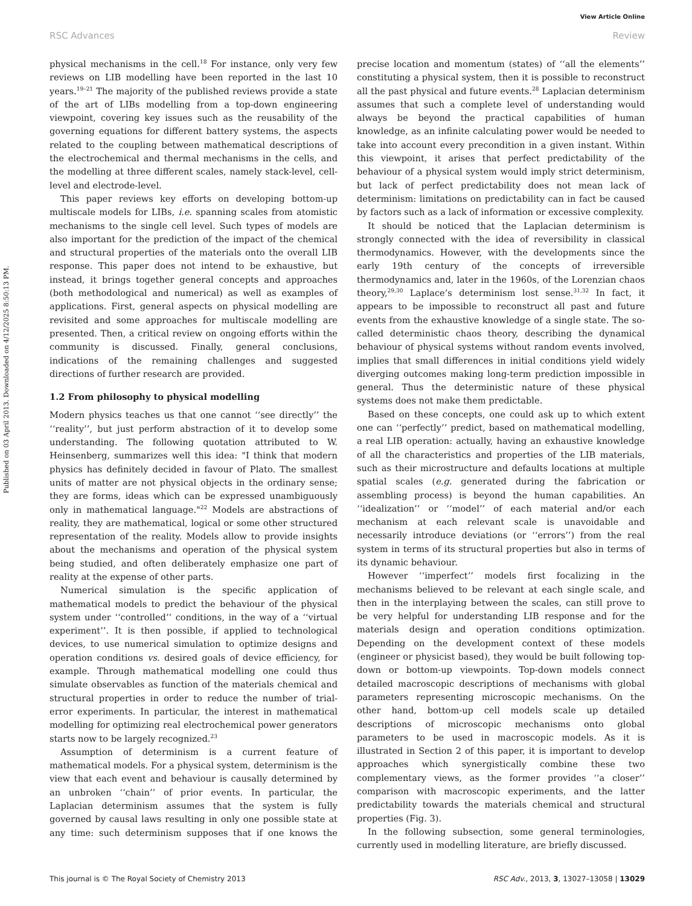View Article Online
RSC Advances Review
Published on 03 April 2013. Downloaded on 4/12/2025 8:50:13 PM.
physical mechanisms in the cell.<sup>18</sup> For instance, only very few reviews on LIB modelling have been reported in the last 10 years.<sup>19–21</sup> The majority of the published reviews provide a state of the art of LIBs modelling from a top-down engineering viewpoint, covering key issues such as the reusability of the governing equations for different battery systems, the aspects related to the coupling between mathematical descriptions of the electrochemical and thermal mechanisms in the cells, and the modelling at three different scales, namely stack-level, cell-level and electrode-level.
This paper reviews key efforts on developing bottom-up multiscale models for LIBs, i.e. spanning scales from atomistic mechanisms to the single cell level. Such types of models are also important for the prediction of the impact of the chemical and structural properties of the materials onto the overall LIB response. This paper does not intend to be exhaustive, but instead, it brings together general concepts and approaches (both methodological and numerical) as well as examples of applications. First, general aspects on physical modelling are revisited and some approaches for multiscale modelling are presented. Then, a critical review on ongoing efforts within the community is discussed. Finally, general conclusions, indications of the remaining challenges and suggested directions of further research are provided.
1.2 From philosophy to physical modelling
Modern physics teaches us that one cannot ‘‘see directly’’ the ‘‘reality’’, but just perform abstraction of it to develop some understanding. The following quotation attributed to W. Heinsenberg, summarizes well this idea: "I think that modern physics has definitely decided in favour of Plato. The smallest units of matter are not physical objects in the ordinary sense; they are forms, ideas which can be expressed unambiguously only in mathematical language."<sup>22</sup> Models are abstractions of reality, they are mathematical, logical or some other structured representation of the reality. Models allow to provide insights about the mechanisms and operation of the physical system being studied, and often deliberately emphasize one part of reality at the expense of other parts.
Numerical simulation is the specific application of mathematical models to predict the behaviour of the physical system under ‘‘controlled’’ conditions, in the way of a ‘‘virtual experiment’’. It is then possible, if applied to technological devices, to use numerical simulation to optimize designs and operation conditions vs. desired goals of device efficiency, for example. Through mathematical modelling one could thus simulate observables as function of the materials chemical and structural properties in order to reduce the number of trial-error experiments. In particular, the interest in mathematical modelling for optimizing real electrochemical power generators starts now to be largely recognized.<sup>23</sup>
Assumption of determinism is a current feature of mathematical models. For a physical system, determinism is the view that each event and behaviour is causally determined by an unbroken ‘‘chain’’ of prior events. In particular, the Laplacian determinism assumes that the system is fully governed by causal laws resulting in only one possible state at any time: such determinism supposes that if one knows the precise location and momentum (states) of ‘‘all the elements’’ constituting a physical system, then it is possible to reconstruct all the past physical and future events.<sup>28</sup> Laplacian determinism assumes that such a complete level of understanding would always be beyond the practical capabilities of human knowledge, as an infinite calculating power would be needed to take into account every precondition in a given instant. Within this viewpoint, it arises that perfect predictability of the behaviour of a physical system would imply strict determinism, but lack of perfect predictability does not mean lack of determinism: limitations on predictability can in fact be caused by factors such as a lack of information or excessive complexity.
It should be noticed that the Laplacian determinism is strongly connected with the idea of reversibility in classical thermodynamics. However, with the developments since the early 19th century of the concepts of irreversible thermodynamics and, later in the 1960s, of the Lorenzian chaos theory,<sup>29,30</sup> Laplace’s determinism lost sense.<sup>31,32</sup> In fact, it appears to be impossible to reconstruct all past and future events from the exhaustive knowledge of a single state. The so-called deterministic chaos theory, describing the dynamical behaviour of physical systems without random events involved, implies that small differences in initial conditions yield widely diverging outcomes making long-term prediction impossible in general. Thus the deterministic nature of these physical systems does not make them predictable.
Based on these concepts, one could ask up to which extent one can ‘‘perfectly’’ predict, based on mathematical modelling, a real LIB operation: actually, having an exhaustive knowledge of all the characteristics and properties of the LIB materials, such as their microstructure and defaults locations at multiple spatial scales (e.g. generated during the fabrication or assembling process) is beyond the human capabilities. An ‘‘idealization’’ or ‘‘model’’ of each material and/or each mechanism at each relevant scale is unavoidable and necessarily introduce deviations (or ‘‘errors’’) from the real system in terms of its structural properties but also in terms of its dynamic behaviour.
However ‘‘imperfect’’ models first focalizing in the mechanisms believed to be relevant at each single scale, and then in the interplaying between the scales, can still prove to be very helpful for understanding LIB response and for the materials design and operation conditions optimization. Depending on the development context of these models (engineer or physicist based), they would be built following top-down or bottom-up viewpoints. Top-down models connect detailed macroscopic descriptions of mechanisms with global parameters representing microscopic mechanisms. On the other hand, bottom-up cell models scale up detailed descriptions of microscopic mechanisms onto global parameters to be used in macroscopic models. As it is illustrated in Section 2 of this paper, it is important to develop approaches which synergistically combine these two complementary views, as the former provides ‘‘a closer’’ comparison with macroscopic experiments, and the latter predictability towards the materials chemical and structural properties (Fig. 3).
In the following subsection, some general terminologies, currently used in modelling literature, are briefly discussed.
This journal is © The Royal Society of Chemistry 2013 RSC Adv., 2013, 3, 13027–13058 | 13029